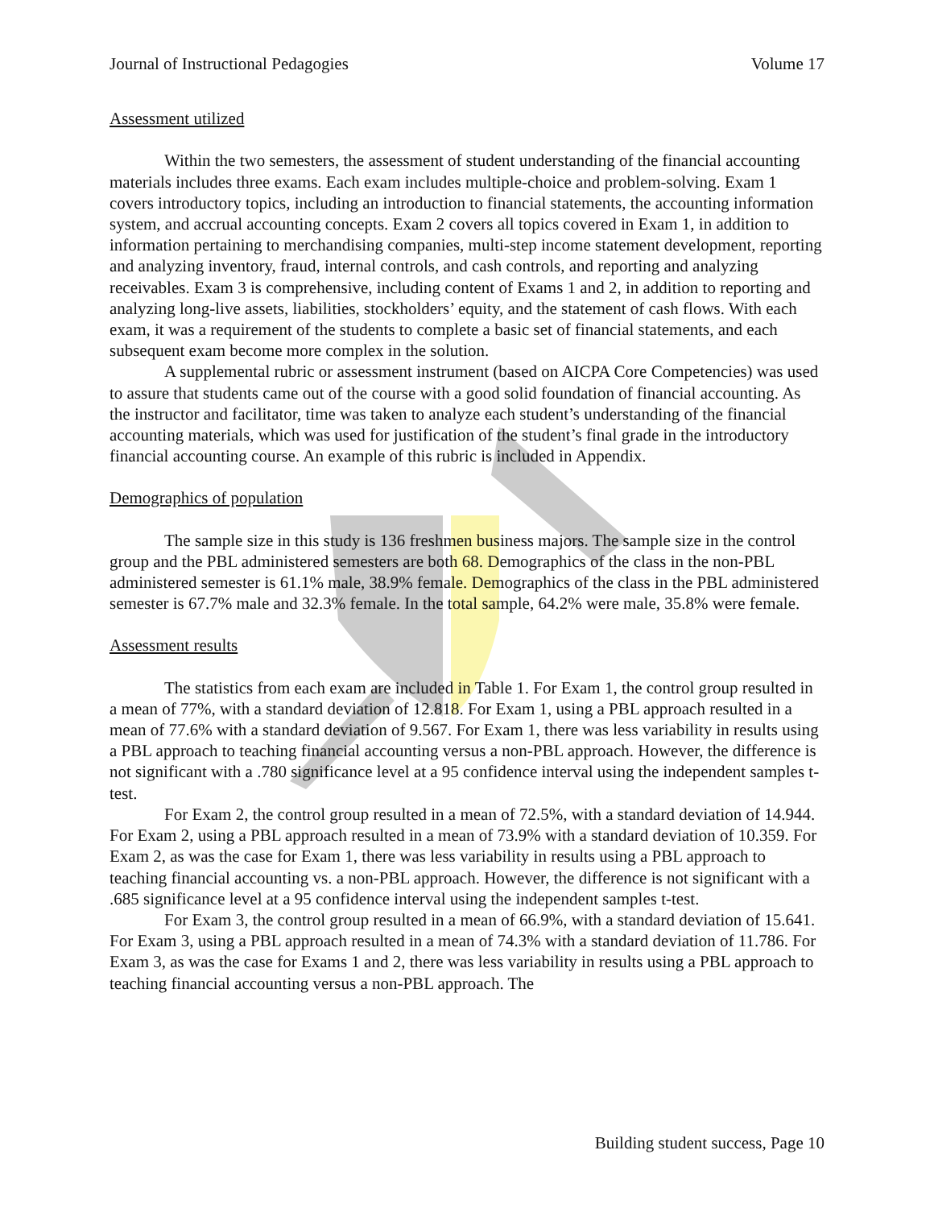Journal of Instructional Pedagogies Volume 17
Assessment utilized
Within the two semesters, the assessment of student understanding of the financial accounting materials includes three exams. Each exam includes multiple-choice and problem-solving. Exam 1 covers introductory topics, including an introduction to financial statements, the accounting information system, and accrual accounting concepts. Exam 2 covers all topics covered in Exam 1, in addition to information pertaining to merchandising companies, multi-step income statement development, reporting and analyzing inventory, fraud, internal controls, and cash controls, and reporting and analyzing receivables. Exam 3 is comprehensive, including content of Exams 1 and 2, in addition to reporting and analyzing long-live assets, liabilities, stockholders’ equity, and the statement of cash flows. With each exam, it was a requirement of the students to complete a basic set of financial statements, and each subsequent exam become more complex in the solution.
A supplemental rubric or assessment instrument (based on AICPA Core Competencies) was used to assure that students came out of the course with a good solid foundation of financial accounting. As the instructor and facilitator, time was taken to analyze each student’s understanding of the financial accounting materials, which was used for justification of the student’s final grade in the introductory financial accounting course. An example of this rubric is included in Appendix.
Demographics of population
The sample size in this study is 136 freshmen business majors. The sample size in the control group and the PBL administered semesters are both 68. Demographics of the class in the non-PBL administered semester is 61.1% male, 38.9% female. Demographics of the class in the PBL administered semester is 67.7% male and 32.3% female. In the total sample, 64.2% were male, 35.8% were female.
Assessment results
The statistics from each exam are included in Table 1. For Exam 1, the control group resulted in a mean of 77%, with a standard deviation of 12.818. For Exam 1, using a PBL approach resulted in a mean of 77.6% with a standard deviation of 9.567. For Exam 1, there was less variability in results using a PBL approach to teaching financial accounting versus a non-PBL approach. However, the difference is not significant with a .780 significance level at a 95 confidence interval using the independent samples t-test.
For Exam 2, the control group resulted in a mean of 72.5%, with a standard deviation of 14.944. For Exam 2, using a PBL approach resulted in a mean of 73.9% with a standard deviation of 10.359. For Exam 2, as was the case for Exam 1, there was less variability in results using a PBL approach to teaching financial accounting vs. a non-PBL approach. However, the difference is not significant with a .685 significance level at a 95 confidence interval using the independent samples t-test.
For Exam 3, the control group resulted in a mean of 66.9%, with a standard deviation of 15.641. For Exam 3, using a PBL approach resulted in a mean of 74.3% with a standard deviation of 11.786. For Exam 3, as was the case for Exams 1 and 2, there was less variability in results using a PBL approach to teaching financial accounting versus a non-PBL approach. The
Building student success, Page 10